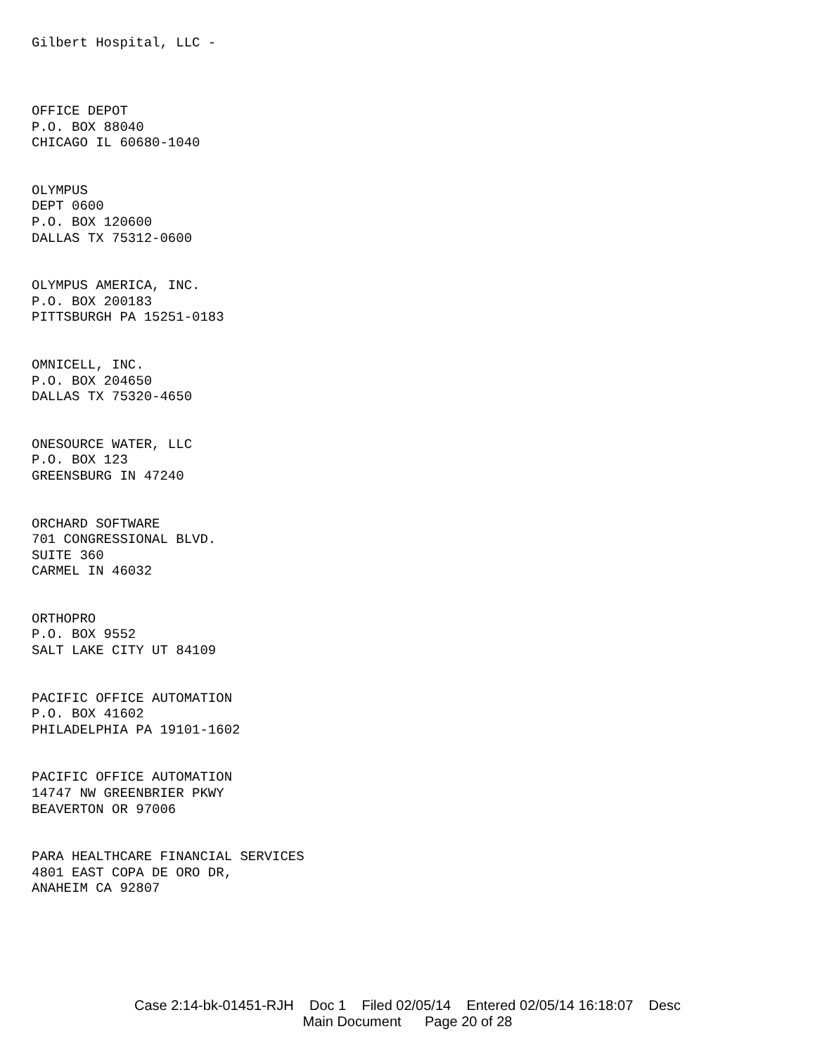Gilbert Hospital, LLC -
OFFICE DEPOT
P.O. BOX 88040
CHICAGO IL 60680-1040
OLYMPUS
DEPT 0600
P.O. BOX 120600
DALLAS TX 75312-0600
OLYMPUS AMERICA, INC.
P.O. BOX 200183
PITTSBURGH PA 15251-0183
OMNICELL, INC.
P.O. BOX 204650
DALLAS TX 75320-4650
ONESOURCE WATER, LLC
P.O. BOX 123
GREENSBURG IN 47240
ORCHARD SOFTWARE
701 CONGRESSIONAL BLVD.
SUITE 360
CARMEL IN 46032
ORTHOPRO
P.O. BOX 9552
SALT LAKE CITY UT 84109
PACIFIC OFFICE AUTOMATION
P.O. BOX 41602
PHILADELPHIA PA 19101-1602
PACIFIC OFFICE AUTOMATION
14747 NW GREENBRIER PKWY
BEAVERTON OR 97006
PARA HEALTHCARE FINANCIAL SERVICES
4801 EAST COPA DE ORO DR,
ANAHEIM CA 92807
Case 2:14-bk-01451-RJH Doc 1 Filed 02/05/14 Entered 02/05/14 16:18:07 Desc
Main Document Page 20 of 28